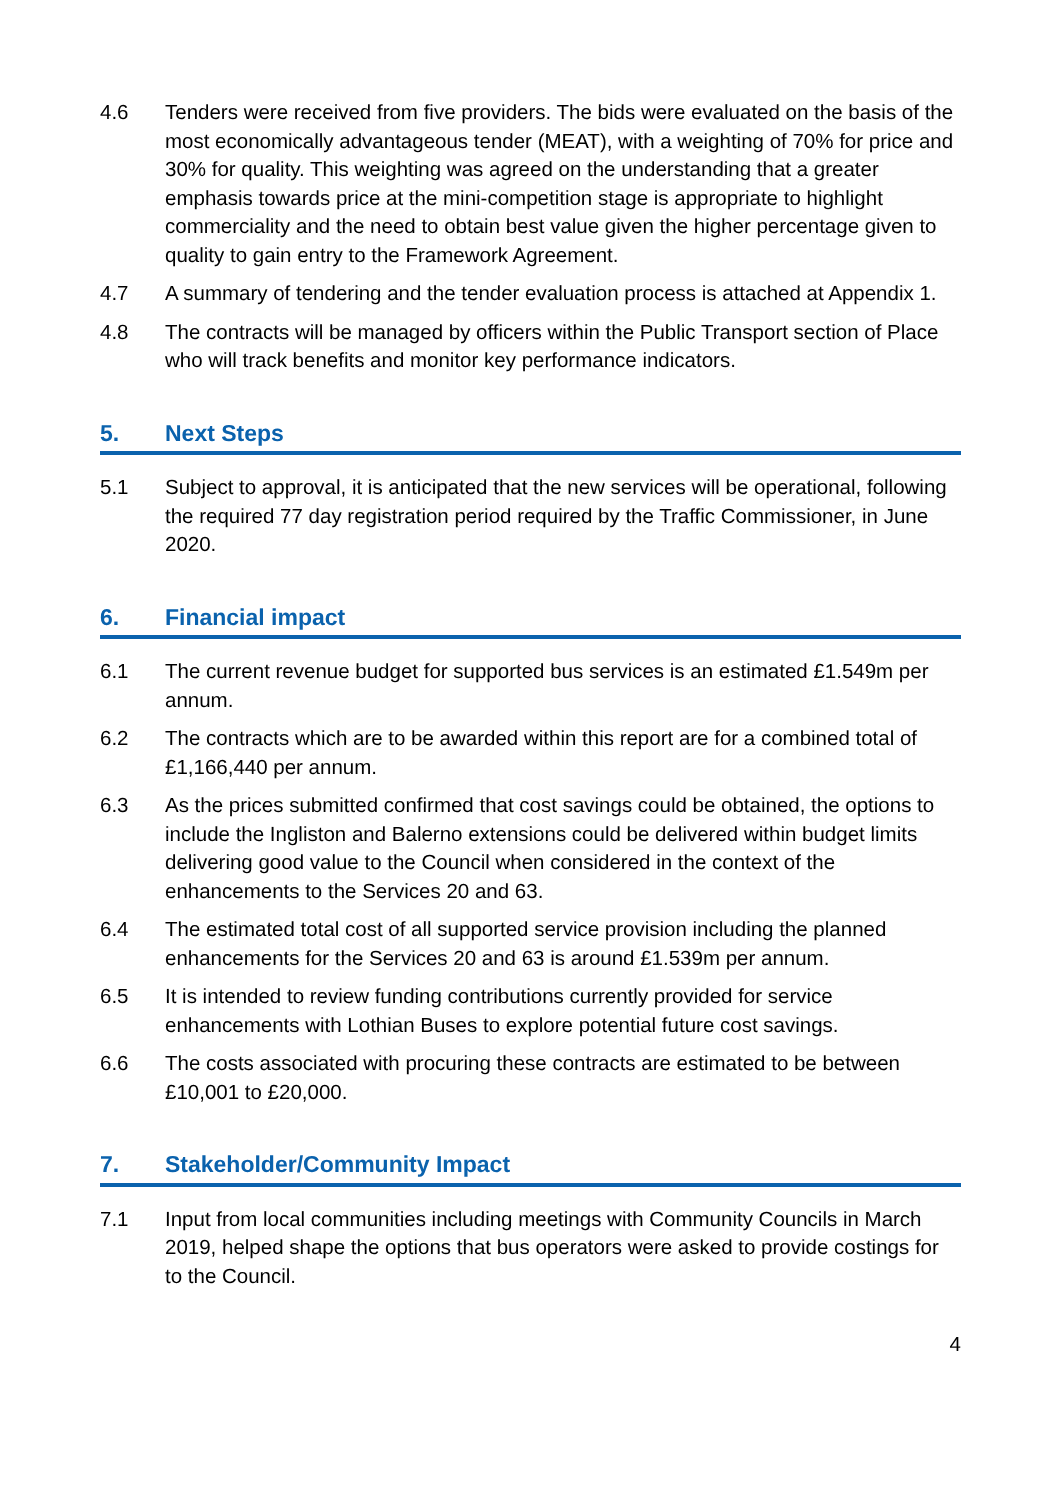4.6 Tenders were received from five providers. The bids were evaluated on the basis of the most economically advantageous tender (MEAT), with a weighting of 70% for price and 30% for quality. This weighting was agreed on the understanding that a greater emphasis towards price at the mini-competition stage is appropriate to highlight commerciality and the need to obtain best value given the higher percentage given to quality to gain entry to the Framework Agreement.
4.7 A summary of tendering and the tender evaluation process is attached at Appendix 1.
4.8 The contracts will be managed by officers within the Public Transport section of Place who will track benefits and monitor key performance indicators.
5. Next Steps
5.1 Subject to approval, it is anticipated that the new services will be operational, following the required 77 day registration period required by the Traffic Commissioner, in June 2020.
6. Financial impact
6.1 The current revenue budget for supported bus services is an estimated £1.549m per annum.
6.2 The contracts which are to be awarded within this report are for a combined total of £1,166,440 per annum.
6.3 As the prices submitted confirmed that cost savings could be obtained, the options to include the Ingliston and Balerno extensions could be delivered within budget limits delivering good value to the Council when considered in the context of the enhancements to the Services 20 and 63.
6.4 The estimated total cost of all supported service provision including the planned enhancements for the Services 20 and 63 is around £1.539m per annum.
6.5 It is intended to review funding contributions currently provided for service enhancements with Lothian Buses to explore potential future cost savings.
6.6 The costs associated with procuring these contracts are estimated to be between £10,001 to £20,000.
7. Stakeholder/Community Impact
7.1 Input from local communities including meetings with Community Councils in March 2019, helped shape the options that bus operators were asked to provide costings for to the Council.
4